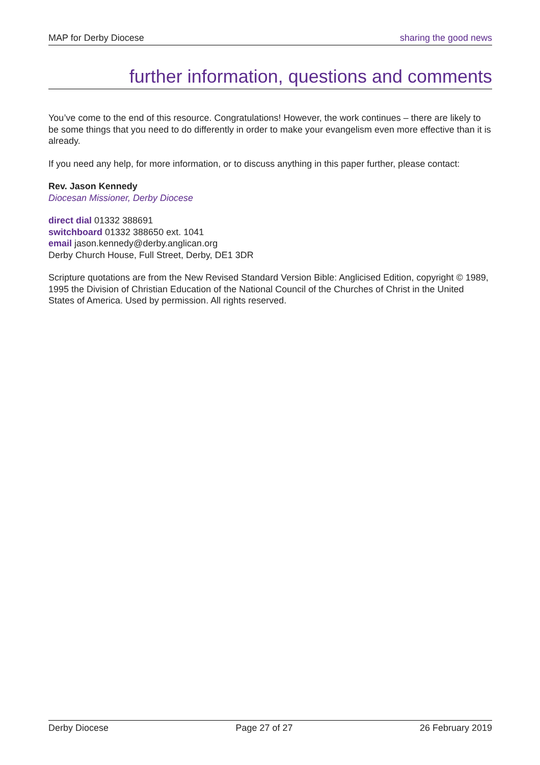MAP for Derby Diocese sharing the good news
further information, questions and comments
You’ve come to the end of this resource. Congratulations! However, the work continues – there are likely to be some things that you need to do differently in order to make your evangelism even more effective than it is already.
If you need any help, for more information, or to discuss anything in this paper further, please contact:
Rev. Jason Kennedy
Diocesan Missioner, Derby Diocese
direct dial 01332 388691
switchboard 01332 388650 ext. 1041
email jason.kennedy@derby.anglican.org
Derby Church House, Full Street, Derby, DE1 3DR
Scripture quotations are from the New Revised Standard Version Bible: Anglicised Edition, copyright © 1989, 1995 the Division of Christian Education of the National Council of the Churches of Christ in the United States of America. Used by permission. All rights reserved.
Derby Diocese Page 27 of 27 26 February 2019